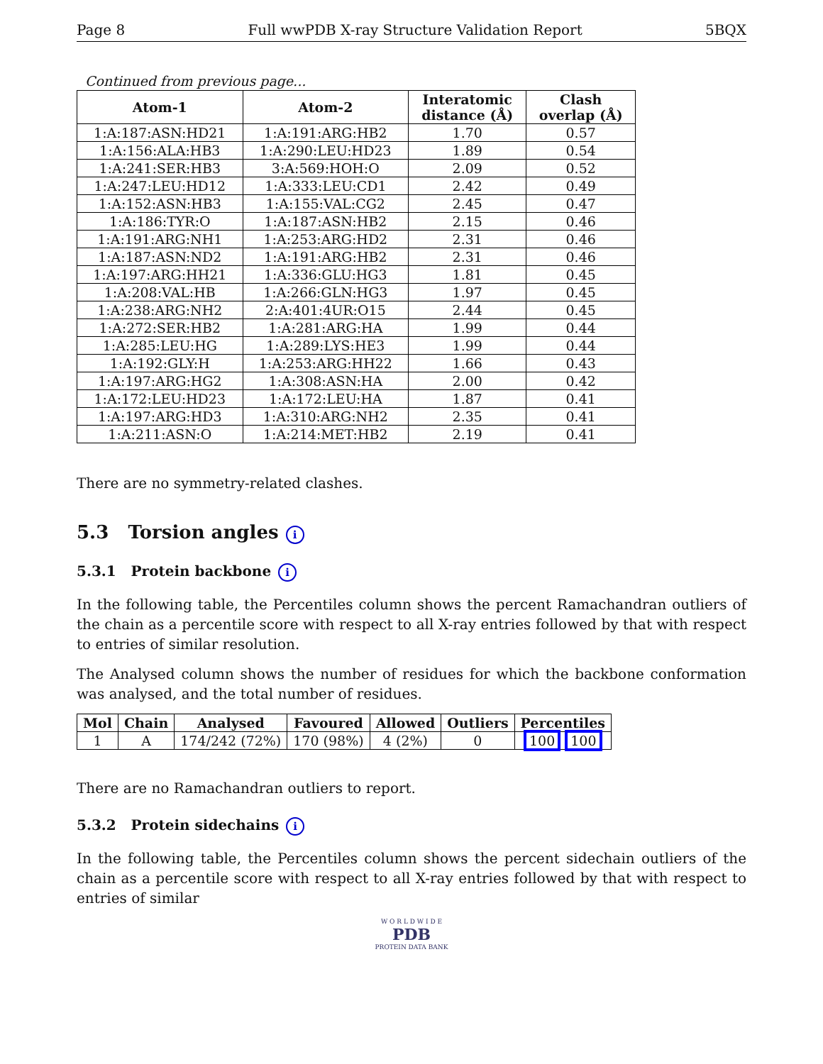Page 8 Full wwPDB X-ray Structure Validation Report 5BQX
Continued from previous page...
| Atom-1 | Atom-2 | Interatomic distance (Å) | Clash overlap (Å) |
| --- | --- | --- | --- |
| 1:A:187:ASN:HD21 | 1:A:191:ARG:HB2 | 1.70 | 0.57 |
| 1:A:156:ALA:HB3 | 1:A:290:LEU:HD23 | 1.89 | 0.54 |
| 1:A:241:SER:HB3 | 3:A:569:HOH:O | 2.09 | 0.52 |
| 1:A:247:LEU:HD12 | 1:A:333:LEU:CD1 | 2.42 | 0.49 |
| 1:A:152:ASN:HB3 | 1:A:155:VAL:CG2 | 2.45 | 0.47 |
| 1:A:186:TYR:O | 1:A:187:ASN:HB2 | 2.15 | 0.46 |
| 1:A:191:ARG:NH1 | 1:A:253:ARG:HD2 | 2.31 | 0.46 |
| 1:A:187:ASN:ND2 | 1:A:191:ARG:HB2 | 2.31 | 0.46 |
| 1:A:197:ARG:HH21 | 1:A:336:GLU:HG3 | 1.81 | 0.45 |
| 1:A:208:VAL:HB | 1:A:266:GLN:HG3 | 1.97 | 0.45 |
| 1:A:238:ARG:NH2 | 2:A:401:4UR:O15 | 2.44 | 0.45 |
| 1:A:272:SER:HB2 | 1:A:281:ARG:HA | 1.99 | 0.44 |
| 1:A:285:LEU:HG | 1:A:289:LYS:HE3 | 1.99 | 0.44 |
| 1:A:192:GLY:H | 1:A:253:ARG:HH22 | 1.66 | 0.43 |
| 1:A:197:ARG:HG2 | 1:A:308:ASN:HA | 2.00 | 0.42 |
| 1:A:172:LEU:HD23 | 1:A:172:LEU:HA | 1.87 | 0.41 |
| 1:A:197:ARG:HD3 | 1:A:310:ARG:NH2 | 2.35 | 0.41 |
| 1:A:211:ASN:O | 1:A:214:MET:HB2 | 2.19 | 0.41 |
There are no symmetry-related clashes.
5.3 Torsion angles i
5.3.1 Protein backbone i
In the following table, the Percentiles column shows the percent Ramachandran outliers of the chain as a percentile score with respect to all X-ray entries followed by that with respect to entries of similar resolution.
The Analysed column shows the number of residues for which the backbone conformation was analysed, and the total number of residues.
| Mol | Chain | Analysed | Favoured | Allowed | Outliers | Percentiles |
| --- | --- | --- | --- | --- | --- | --- |
| 1 | A | 174/242 (72%) | 170 (98%) | 4 (2%) | 0 | 100 100 |
There are no Ramachandran outliers to report.
5.3.2 Protein sidechains i
In the following table, the Percentiles column shows the percent sidechain outliers of the chain as a percentile score with respect to all X-ray entries followed by that with respect to entries of similar
W O R L D W I D E
PDB
PROTEIN DATA BANK